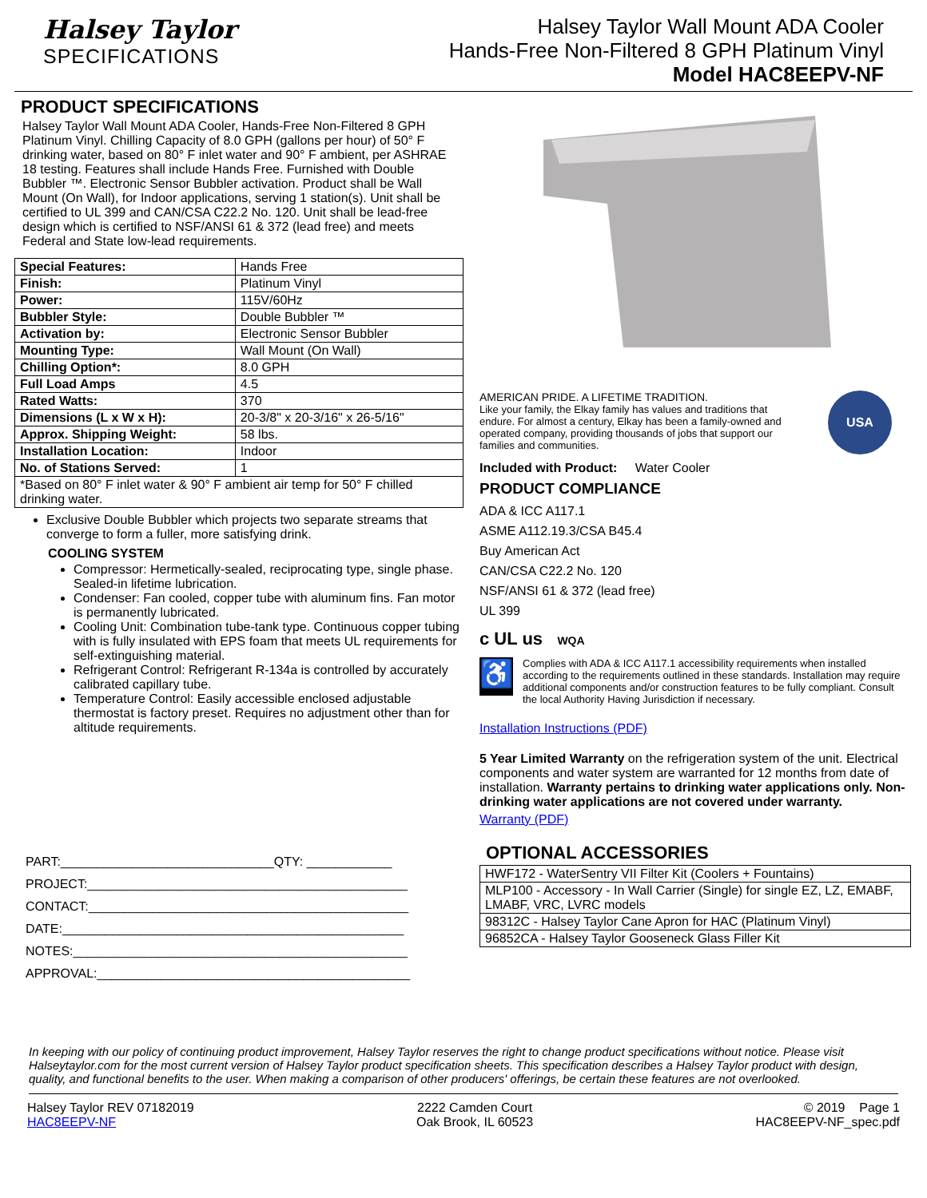Halsey Taylor
SPECIFICATIONS
Halsey Taylor Wall Mount ADA Cooler
Hands-Free Non-Filtered 8 GPH Platinum Vinyl
Model HAC8EEPV-NF
PRODUCT SPECIFICATIONS
Halsey Taylor Wall Mount ADA Cooler, Hands-Free Non-Filtered 8 GPH Platinum Vinyl. Chilling Capacity of 8.0 GPH (gallons per hour) of 50° F drinking water, based on 80° F inlet water and 90° F ambient, per ASHRAE 18 testing. Features shall include Hands Free. Furnished with Double Bubbler ™. Electronic Sensor Bubbler activation. Product shall be Wall Mount (On Wall), for Indoor applications, serving 1 station(s). Unit shall be certified to UL 399 and CAN/CSA C22.2 No. 120. Unit shall be lead-free design which is certified to NSF/ANSI 61 & 372 (lead free) and meets Federal and State low-lead requirements.
| Special Features: | Hands Free |
| Finish: | Platinum Vinyl |
| Power: | 115V/60Hz |
| Bubbler Style: | Double Bubbler ™ |
| Activation by: | Electronic Sensor Bubbler |
| Mounting Type: | Wall Mount (On Wall) |
| Chilling Option*: | 8.0 GPH |
| Full Load Amps | 4.5 |
| Rated Watts: | 370 |
| Dimensions (L x W x H): | 20-3/8" x 20-3/16" x 26-5/16" |
| Approx. Shipping Weight: | 58 lbs. |
| Installation Location: | Indoor |
| No. of Stations Served: | 1 |
| *Based on 80° F inlet water & 90° F ambient air temp for 50° F chilled drinking water. | |
Exclusive Double Bubbler which projects two separate streams that converge to form a fuller, more satisfying drink.
COOLING SYSTEM
Compressor: Hermetically-sealed, reciprocating type, single phase. Sealed-in lifetime lubrication.
Condenser: Fan cooled, copper tube with aluminum fins. Fan motor is permanently lubricated.
Cooling Unit: Combination tube-tank type. Continuous copper tubing with is fully insulated with EPS foam that meets UL requirements for self-extinguishing material.
Refrigerant Control: Refrigerant R-134a is controlled by accurately calibrated capillary tube.
Temperature Control: Easily accessible enclosed adjustable thermostat is factory preset. Requires no adjustment other than for altitude requirements.
PART:______________________________QTY: ____________
PROJECT:_____________________________________________
CONTACT:_____________________________________________
DATE:________________________________________________
NOTES:_______________________________________________
APPROVAL:____________________________________________
AMERICAN PRIDE. A LIFETIME TRADITION.
Like your family, the Elkay family has values and traditions that endure. For almost a century, Elkay has been a family-owned and operated company, providing thousands of jobs that support our families and communities.
USA
Included with Product: Water Cooler
PRODUCT COMPLIANCE
ADA & ICC A117.1
ASME A112.19.3/CSA B45.4
Buy American Act
CAN/CSA C22.2 No. 120
NSF/ANSI 61 & 372 (lead free)
UL 399
c UL us WQA
♿
Complies with ADA & ICC A117.1 accessibility requirements when installed according to the requirements outlined in these standards. Installation may require additional components and/or construction features to be fully compliant. Consult the local Authority Having Jurisdiction if necessary.
Installation Instructions (PDF)
5 Year Limited Warranty on the refrigeration system of the unit. Electrical components and water system are warranted for 12 months from date of installation. Warranty pertains to drinking water applications only. Non-drinking water applications are not covered under warranty.
Warranty (PDF)
OPTIONAL ACCESSORIES
| HWF172 - WaterSentry VII Filter Kit (Coolers + Fountains) |
| MLP100 - Accessory - In Wall Carrier (Single) for single EZ, LZ, EMABF, LMABF, VRC, LVRC models |
| 98312C - Halsey Taylor Cane Apron for HAC (Platinum Vinyl) |
| 96852CA - Halsey Taylor Gooseneck Glass Filler Kit |
In keeping with our policy of continuing product improvement, Halsey Taylor reserves the right to change product specifications without notice. Please visit Halseytaylor.com for the most current version of Halsey Taylor product specification sheets. This specification describes a Halsey Taylor product with design, quality, and functional benefits to the user. When making a comparison of other producers' offerings, be certain these features are not overlooked.
Halsey Taylor REV 07182019
HAC8EEPV-NF
2222 Camden Court
Oak Brook, IL 60523
© 2019 Page 1
HAC8EEPV-NF_spec.pdf